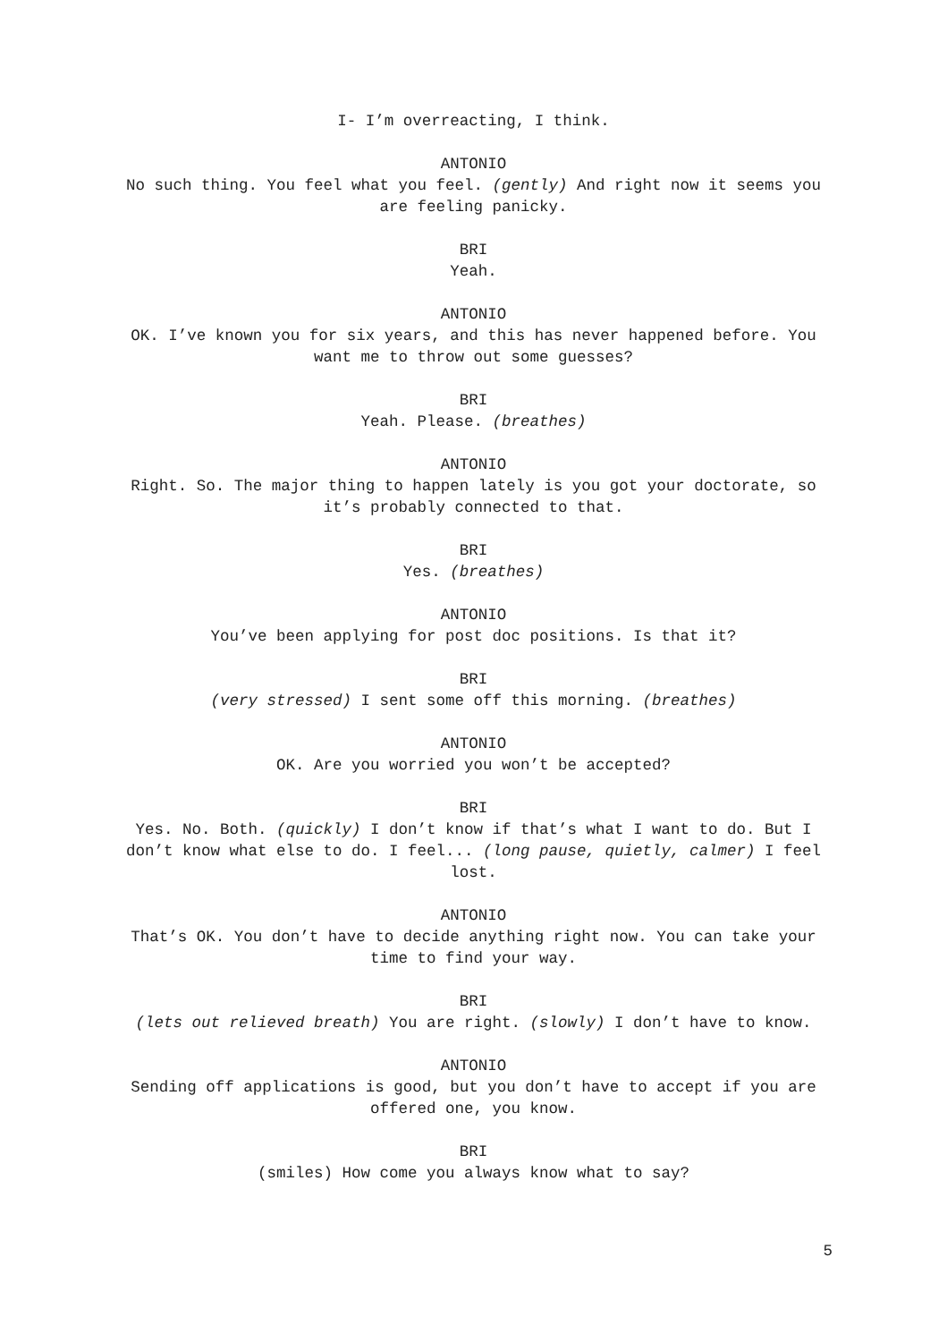I- I’m overreacting, I think.
ANTONIO
No such thing. You feel what you feel. (gently) And right now it seems you are feeling panicky.
BRI
Yeah.
ANTONIO
OK. I’ve known you for six years, and this has never happened before. You want me to throw out some guesses?
BRI
Yeah. Please. (breathes)
ANTONIO
Right. So. The major thing to happen lately is you got your doctorate, so it’s probably connected to that.
BRI
Yes. (breathes)
ANTONIO
You’ve been applying for post doc positions. Is that it?
BRI
(very stressed) I sent some off this morning. (breathes)
ANTONIO
OK. Are you worried you won’t be accepted?
BRI
Yes. No. Both. (quickly) I don’t know if that’s what I want to do. But I don’t know what else to do. I feel... (long pause, quietly, calmer) I feel lost.
ANTONIO
That’s OK. You don’t have to decide anything right now. You can take your time to find your way.
BRI
(lets out relieved breath) You are right. (slowly) I don’t have to know.
ANTONIO
Sending off applications is good, but you don’t have to accept if you are offered one, you know.
BRI
(smiles) How come you always know what to say?
5